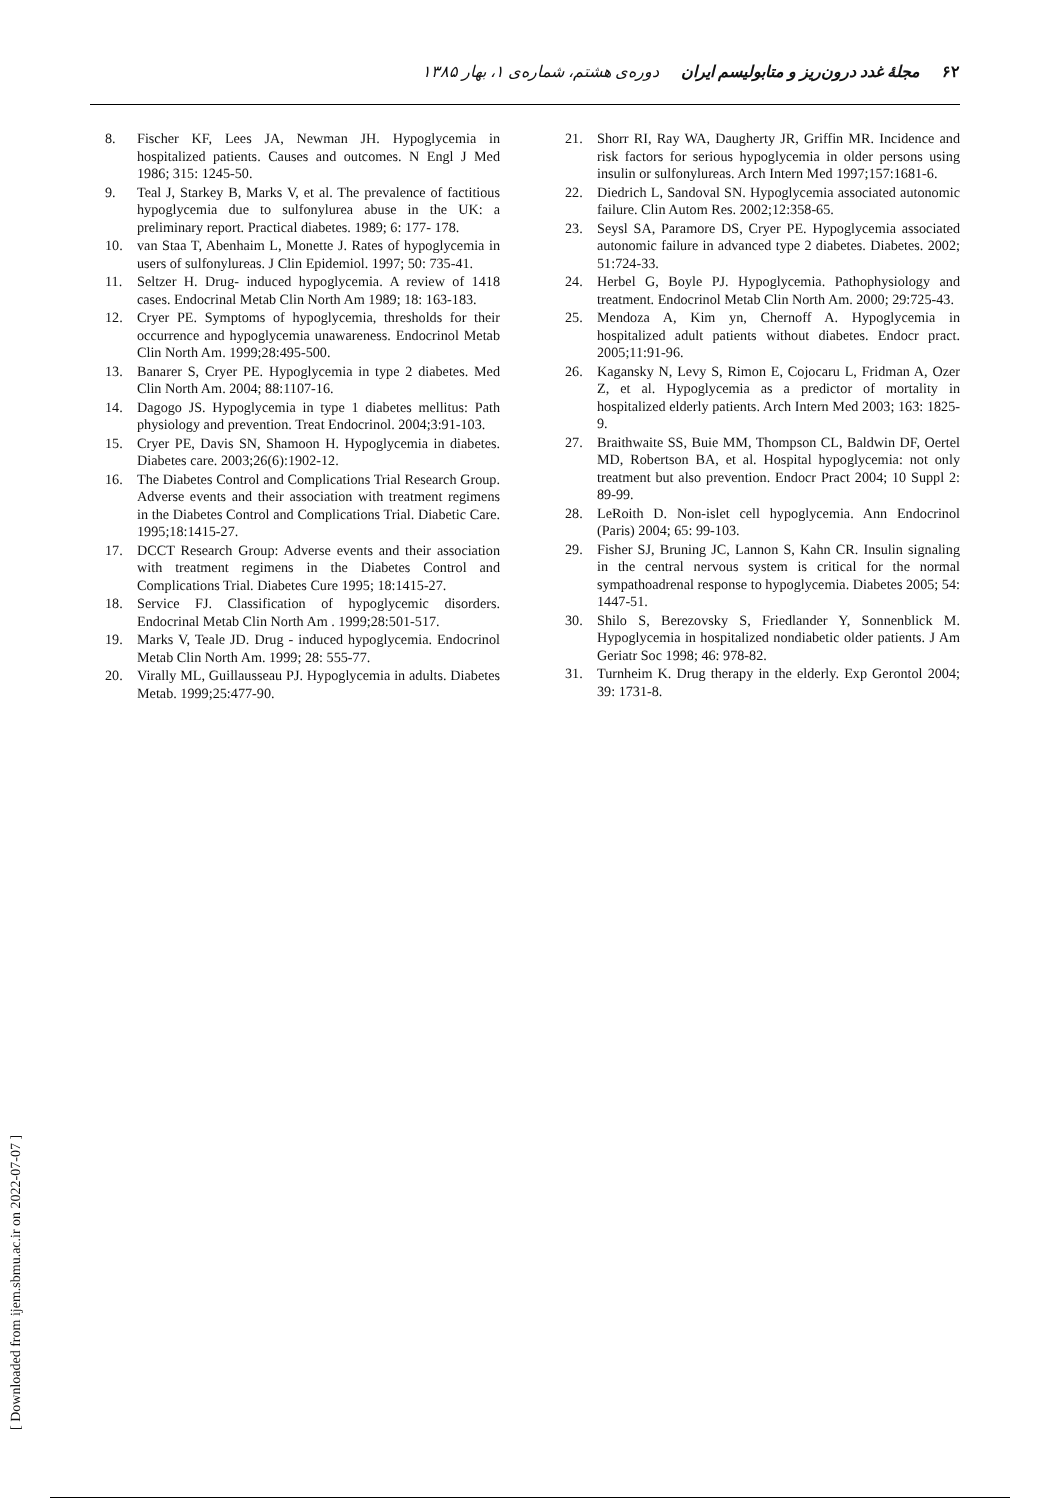۶۲ مجلهٔ غدد درون‌ریز و متابولیسم ایران دوره‌ی هشتم، شماره‌ی ۱، بهار ۱۳۸۵
8. Fischer KF, Lees JA, Newman JH. Hypoglycemia in hospitalized patients. Causes and outcomes. N Engl J Med 1986; 315: 1245-50.
9. Teal J, Starkey B, Marks V, et al. The prevalence of factitious hypoglycemia due to sulfonylurea abuse in the UK: a preliminary report. Practical diabetes. 1989; 6: 177- 178.
10. van Staa T, Abenhaim L, Monette J. Rates of hypoglycemia in users of sulfonylureas. J Clin Epidemiol. 1997; 50: 735-41.
11. Seltzer H. Drug- induced hypoglycemia. A review of 1418 cases. Endocrinal Metab Clin North Am 1989; 18: 163-183.
12. Cryer PE. Symptoms of hypoglycemia, thresholds for their occurrence and hypoglycemia unawareness. Endocrinol Metab Clin North Am. 1999;28:495-500.
13. Banarer S, Cryer PE. Hypoglycemia in type 2 diabetes. Med Clin North Am. 2004; 88:1107-16.
14. Dagogo JS. Hypoglycemia in type 1 diabetes mellitus: Path physiology and prevention. Treat Endocrinol. 2004;3:91-103.
15. Cryer PE, Davis SN, Shamoon H. Hypoglycemia in diabetes. Diabetes care. 2003;26(6):1902-12.
16. The Diabetes Control and Complications Trial Research Group. Adverse events and their association with treatment regimens in the Diabetes Control and Complications Trial. Diabetic Care. 1995;18:1415-27.
17. DCCT Research Group: Adverse events and their association with treatment regimens in the Diabetes Control and Complications Trial. Diabetes Cure 1995; 18:1415-27.
18. Service FJ. Classification of hypoglycemic disorders. Endocrinal Metab Clin North Am . 1999;28:501-517.
19. Marks V, Teale JD. Drug - induced hypoglycemia. Endocrinol Metab Clin North Am. 1999; 28: 555-77.
20. Virally ML, Guillausseau PJ. Hypoglycemia in adults. Diabetes Metab. 1999;25:477-90.
21. Shorr RI, Ray WA, Daugherty JR, Griffin MR. Incidence and risk factors for serious hypoglycemia in older persons using insulin or sulfonylureas. Arch Intern Med 1997;157:1681-6.
22. Diedrich L, Sandoval SN. Hypoglycemia associated autonomic failure. Clin Autom Res. 2002;12:358-65.
23. Seysl SA, Paramore DS, Cryer PE. Hypoglycemia associated autonomic failure in advanced type 2 diabetes. Diabetes. 2002; 51:724-33.
24. Herbel G, Boyle PJ. Hypoglycemia. Pathophysiology and treatment. Endocrinol Metab Clin North Am. 2000; 29:725-43.
25. Mendoza A, Kim yn, Chernoff A. Hypoglycemia in hospitalized adult patients without diabetes. Endocr pract. 2005;11:91-96.
26. Kagansky N, Levy S, Rimon E, Cojocaru L, Fridman A, Ozer Z, et al. Hypoglycemia as a predictor of mortality in hospitalized elderly patients. Arch Intern Med 2003; 163: 1825-9.
27. Braithwaite SS, Buie MM, Thompson CL, Baldwin DF, Oertel MD, Robertson BA, et al. Hospital hypoglycemia: not only treatment but also prevention. Endocr Pract 2004; 10 Suppl 2: 89-99.
28. LeRoith D. Non-islet cell hypoglycemia. Ann Endocrinol (Paris) 2004; 65: 99-103.
29. Fisher SJ, Bruning JC, Lannon S, Kahn CR. Insulin signaling in the central nervous system is critical for the normal sympathoadrenal response to hypoglycemia. Diabetes 2005; 54: 1447-51.
30. Shilo S, Berezovsky S, Friedlander Y, Sonnenblick M. Hypoglycemia in hospitalized nondiabetic older patients. J Am Geriatr Soc 1998; 46: 978-82.
31. Turnheim K. Drug therapy in the elderly. Exp Gerontol 2004; 39: 1731-8.
[ Downloaded from ijem.sbmu.ac.ir on 2022-07-07 ]